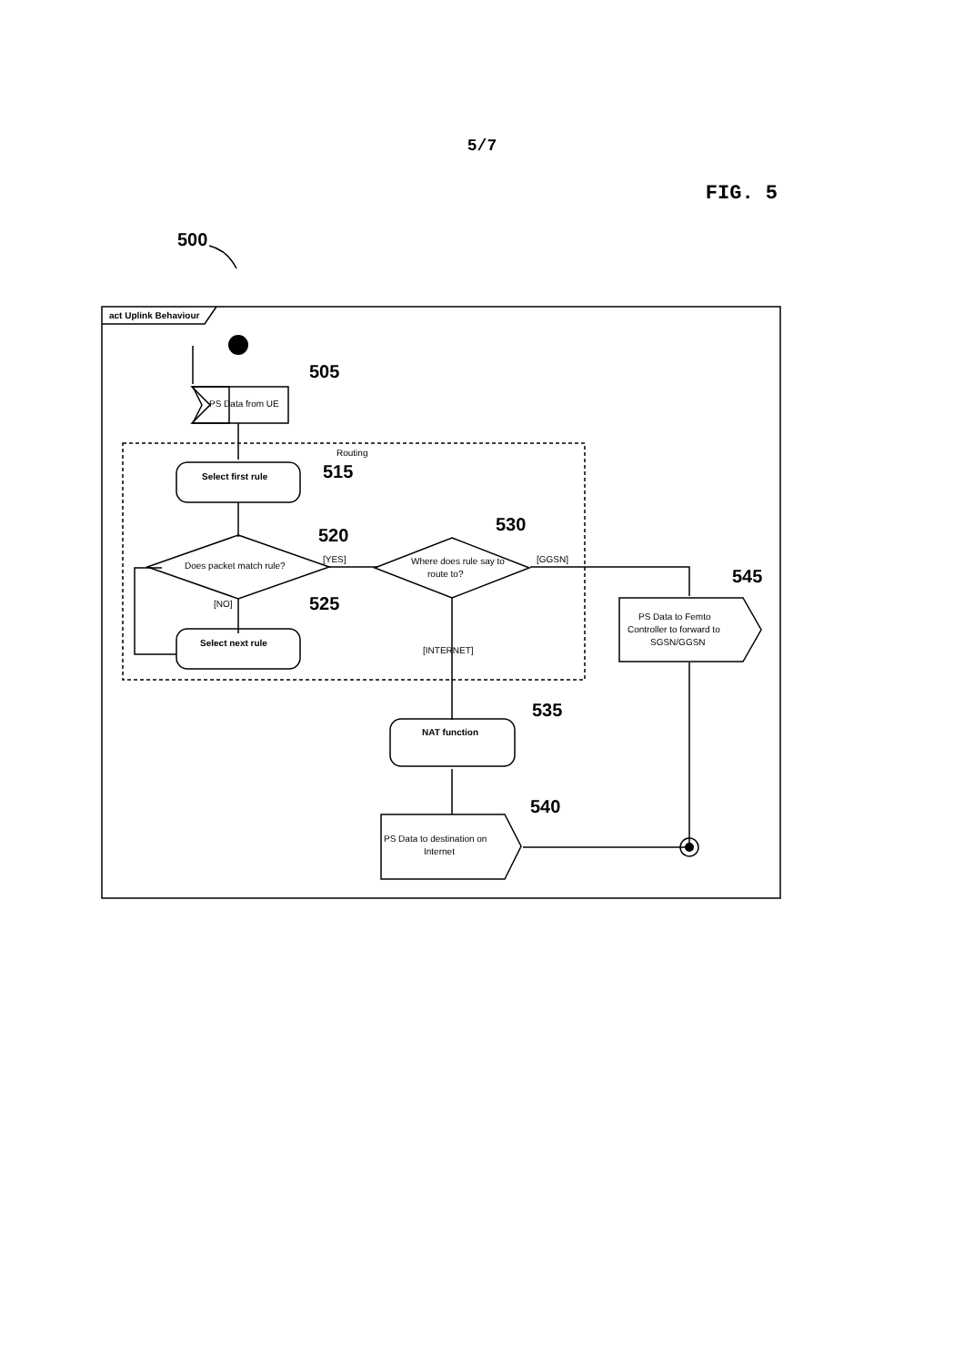5/7
FIG. 5
act Uplink Behaviour
PS Data from UE
Routing
Select first rule
Does packet match rule?
[YES]
Where does rule say to
route to?
[GGSN]
[NO]
Select next rule
[INTERNET]
PS Data to Femto
Controller to forward to
SGSN/GGSN
NAT function
PS Data to destination on
Internet
500
505
515
520
530
525
545
535
540